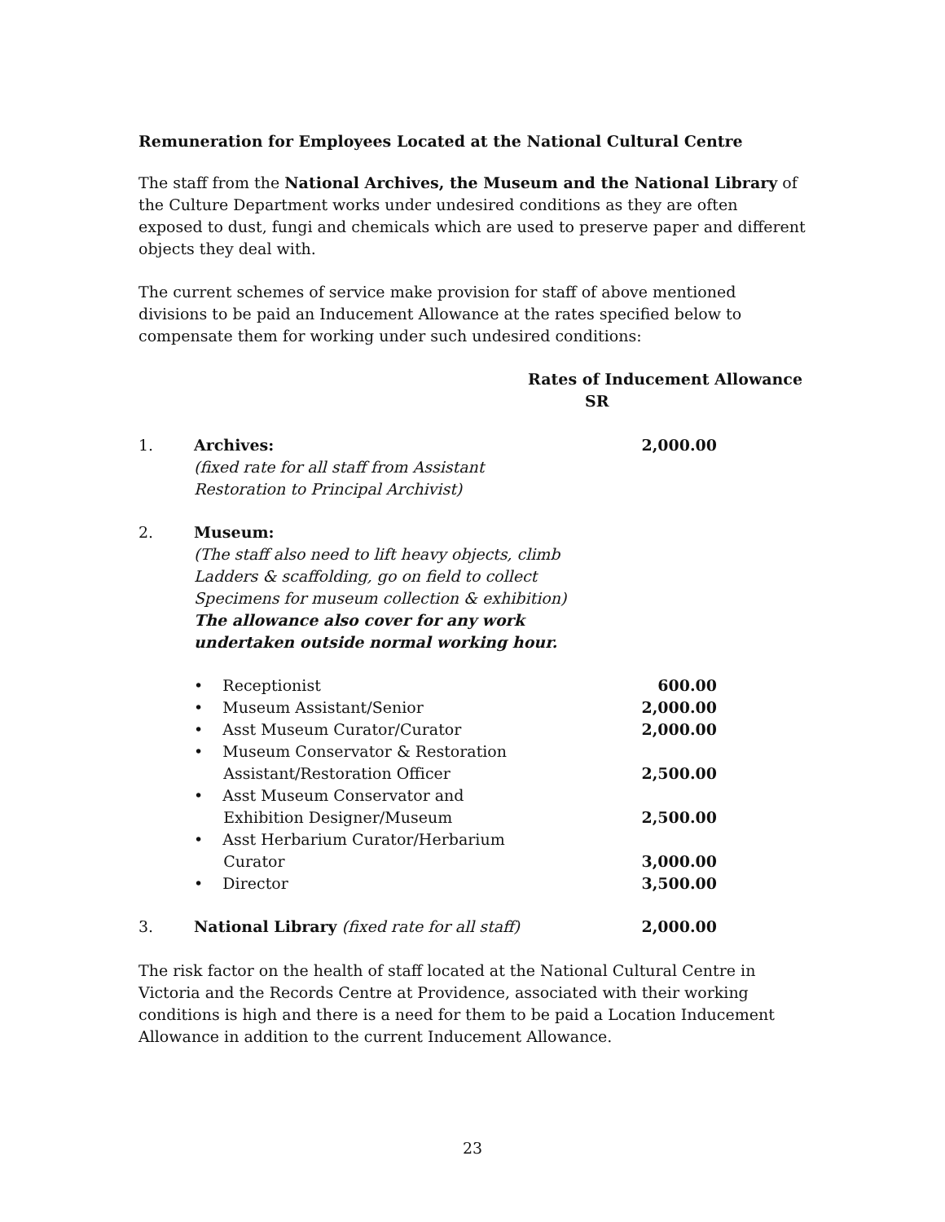Remuneration for Employees Located at the National Cultural Centre
The staff from the National Archives, the Museum and the National Library of the Culture Department works under undesired conditions as they are often exposed to dust, fungi and chemicals which are used to preserve paper and different objects they deal with.
The current schemes of service make provision for staff of above mentioned divisions to be paid an Inducement Allowance at the rates specified below to compensate them for working under such undesired conditions:
Rates of Inducement Allowance
SR
| 1. | Archives: (fixed rate for all staff from Assistant Restoration to Principal Archivist) | 2,000.00 |
| 2. | Museum: (The staff also need to lift heavy objects, climb Ladders & scaffolding, go on field to collect Specimens for museum collection & exhibition) The allowance also cover for any work undertaken outside normal working hour. | |
| | • Receptionist | 600.00 |
| | • Museum Assistant/Senior | 2,000.00 |
| | • Asst Museum Curator/Curator | 2,000.00 |
| | • Museum Conservator & Restoration Assistant/Restoration Officer | 2,500.00 |
| | • Asst Museum Conservator and Exhibition Designer/Museum | 2,500.00 |
| | • Asst Herbarium Curator/Herbarium Curator | 3,000.00 |
| | • Director | 3,500.00 |
| 3. | National Library (fixed rate for all staff) | 2,000.00 |
The risk factor on the health of staff located at the National Cultural Centre in Victoria and the Records Centre at Providence, associated with their working conditions is high and there is a need for them to be paid a Location Inducement Allowance in addition to the current Inducement Allowance.
23